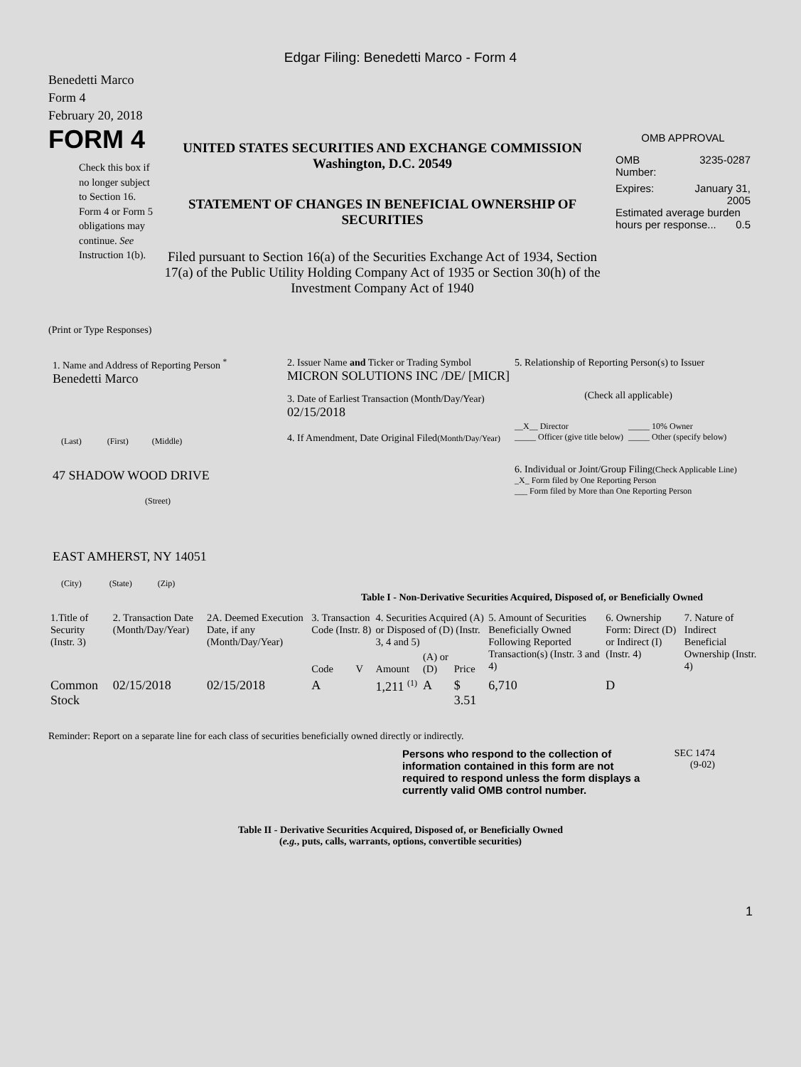Edgar Filing: Benedetti Marco - Form 4
Benedetti Marco
Form 4
February 20, 2018
FORM 4
Check this box if no longer subject to Section 16. Form 4 or Form 5 obligations may continue. See Instruction 1(b).
UNITED STATES SECURITIES AND EXCHANGE COMMISSION
Washington, D.C. 20549
STATEMENT OF CHANGES IN BENEFICIAL OWNERSHIP OF SECURITIES
Filed pursuant to Section 16(a) of the Securities Exchange Act of 1934, Section 17(a) of the Public Utility Holding Company Act of 1935 or Section 30(h) of the Investment Company Act of 1940
OMB APPROVAL
OMB
Number: 3235-0287
Expires: January 31,
2005
Estimated average burden hours per response... 0.5
(Print or Type Responses)
1. Name and Address of Reporting Person <sup>*</sup>
Benedetti Marco
(Last) (First) (Middle)
47 SHADOW WOOD DRIVE
(Street)
EAST AMHERST, NY 14051
(City) (State) (Zip)
2. Issuer Name and Ticker or Trading Symbol
MICRON SOLUTIONS INC /DE/ [MICR]
3. Date of Earliest Transaction (Month/Day/Year)
02/15/2018
4. If Amendment, Date Original Filed(Month/Day/Year)
5. Relationship of Reporting Person(s) to Issuer
(Check all applicable)
__X__ Director
_____ Officer (give title below) _____ 10% Owner
_____ Other (specify below)
6. Individual or Joint/Group Filing(Check Applicable Line)
_X_ Form filed by One Reporting Person
___ Form filed by More than One Reporting Person
Table I - Non-Derivative Securities Acquired, Disposed of, or Beneficially Owned
| 1.Title of Security (Instr. 3) | 2. Transaction Date (Month/Day/Year) | 2A. Deemed Execution Date, if any (Month/Day/Year) | 3. Transaction Code (Instr. 8) | | 4. Securities Acquired (A) or Disposed of (D) (Instr. 3, 4 and 5) | | | 5. Amount of Securities Beneficially Owned Following Reported Transaction(s) (Instr. 3 and 4) | 6. Ownership Form: Direct (D) or Indirect (I) (Instr. 4) | 7. Nature of Indirect Beneficial Ownership (Instr. 4) |
| --- | --- | --- | --- | --- | --- | --- | --- | --- | --- | --- |
| | | | Code | V | Amount | (A) or (D) | Price | | | |
| Common Stock | 02/15/2018 | 02/15/2018 | A | | 1,211 <sup>(1)</sup> | A | $ 3.51 | 6,710 | D | |
Reminder: Report on a separate line for each class of securities beneficially owned directly or indirectly.
Persons who respond to the collection of information contained in this form are not required to respond unless the form displays a currently valid OMB control number.
SEC 1474
(9-02)
Table II - Derivative Securities Acquired, Disposed of, or Beneficially Owned
(e.g., puts, calls, warrants, options, convertible securities)
1